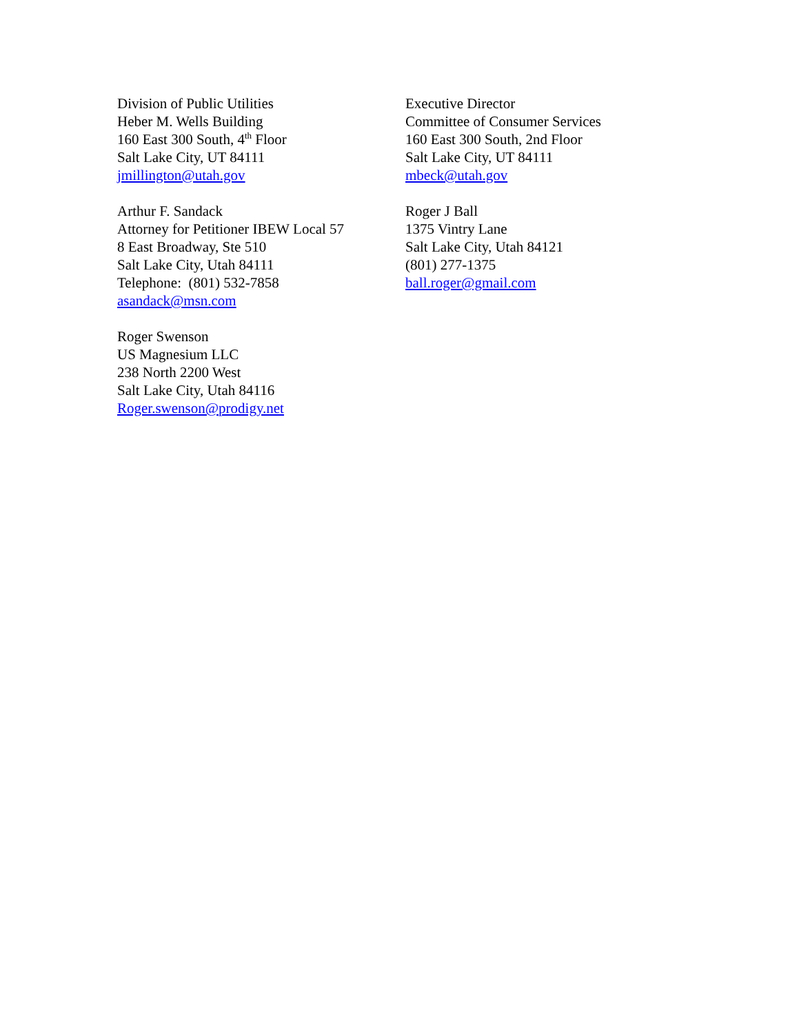Division of Public Utilities
Heber M. Wells Building
160 East 300 South, 4<sup>th</sup> Floor
Salt Lake City, UT 84111
jmillington@utah.gov
Executive Director
Committee of Consumer Services
160 East 300 South, 2nd Floor
Salt Lake City, UT 84111
mbeck@utah.gov
Arthur F. Sandack
Attorney for Petitioner IBEW Local 57
8 East Broadway, Ste 510
Salt Lake City, Utah 84111
Telephone: (801) 532-7858
asandack@msn.com
Roger J Ball
1375 Vintry Lane
Salt Lake City, Utah 84121
(801) 277-1375
ball.roger@gmail.com
Roger Swenson
US Magnesium LLC
238 North 2200 West
Salt Lake City, Utah 84116
Roger.swenson@prodigy.net